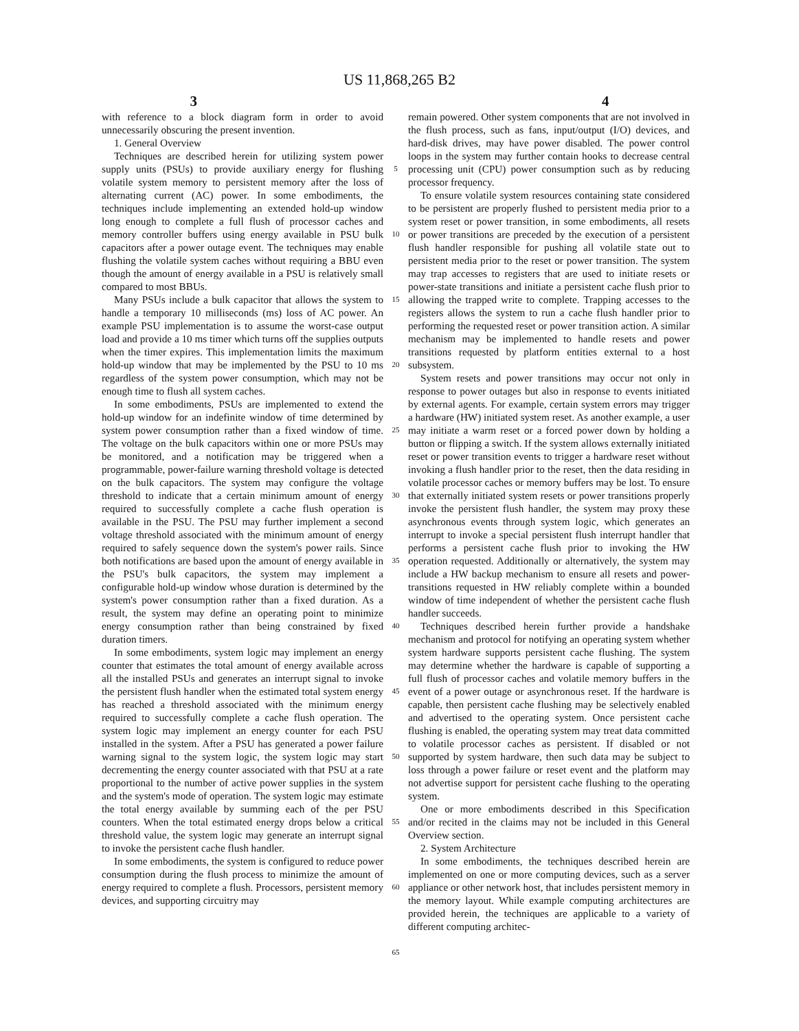US 11,868,265 B2
3 4
with reference to a block diagram form in order to avoid unnecessarily obscuring the present invention.
1. General Overview
Techniques are described herein for utilizing system power supply units (PSUs) to provide auxiliary energy for flushing volatile system memory to persistent memory after the loss of alternating current (AC) power. In some embodiments, the techniques include implementing an extended hold-up window long enough to complete a full flush of processor caches and memory controller buffers using energy available in PSU bulk capacitors after a power outage event. The techniques may enable flushing the volatile system caches without requiring a BBU even though the amount of energy available in a PSU is relatively small compared to most BBUs.
Many PSUs include a bulk capacitor that allows the system to handle a temporary 10 milliseconds (ms) loss of AC power. An example PSU implementation is to assume the worst-case output load and provide a 10 ms timer which turns off the supplies outputs when the timer expires. This implementation limits the maximum hold-up window that may be implemented by the PSU to 10 ms regardless of the system power consumption, which may not be enough time to flush all system caches.
In some embodiments, PSUs are implemented to extend the hold-up window for an indefinite window of time determined by system power consumption rather than a fixed window of time. The voltage on the bulk capacitors within one or more PSUs may be monitored, and a notification may be triggered when a programmable, power-failure warning threshold voltage is detected on the bulk capacitors. The system may configure the voltage threshold to indicate that a certain minimum amount of energy required to successfully complete a cache flush operation is available in the PSU. The PSU may further implement a second voltage threshold associated with the minimum amount of energy required to safely sequence down the system's power rails. Since both notifications are based upon the amount of energy available in the PSU's bulk capacitors, the system may implement a configurable hold-up window whose duration is determined by the system's power consumption rather than a fixed duration. As a result, the system may define an operating point to minimize energy consumption rather than being constrained by fixed duration timers.
In some embodiments, system logic may implement an energy counter that estimates the total amount of energy available across all the installed PSUs and generates an interrupt signal to invoke the persistent flush handler when the estimated total system energy has reached a threshold associated with the minimum energy required to successfully complete a cache flush operation. The system logic may implement an energy counter for each PSU installed in the system. After a PSU has generated a power failure warning signal to the system logic, the system logic may start decrementing the energy counter associated with that PSU at a rate proportional to the number of active power supplies in the system and the system's mode of operation. The system logic may estimate the total energy available by summing each of the per PSU counters. When the total estimated energy drops below a critical threshold value, the system logic may generate an interrupt signal to invoke the persistent cache flush handler.
In some embodiments, the system is configured to reduce power consumption during the flush process to minimize the amount of energy required to complete a flush. Processors, persistent memory devices, and supporting circuitry may
5
10
15
20
25
30
35
40
45
50
55
60
65
remain powered. Other system components that are not involved in the flush process, such as fans, input/output (I/O) devices, and hard-disk drives, may have power disabled. The power control loops in the system may further contain hooks to decrease central processing unit (CPU) power consumption such as by reducing processor frequency.
To ensure volatile system resources containing state considered to be persistent are properly flushed to persistent media prior to a system reset or power transition, in some embodiments, all resets or power transitions are preceded by the execution of a persistent flush handler responsible for pushing all volatile state out to persistent media prior to the reset or power transition. The system may trap accesses to registers that are used to initiate resets or power-state transitions and initiate a persistent cache flush prior to allowing the trapped write to complete. Trapping accesses to the registers allows the system to run a cache flush handler prior to performing the requested reset or power transition action. A similar mechanism may be implemented to handle resets and power transitions requested by platform entities external to a host subsystem.
System resets and power transitions may occur not only in response to power outages but also in response to events initiated by external agents. For example, certain system errors may trigger a hardware (HW) initiated system reset. As another example, a user may initiate a warm reset or a forced power down by holding a button or flipping a switch. If the system allows externally initiated reset or power transition events to trigger a hardware reset without invoking a flush handler prior to the reset, then the data residing in volatile processor caches or memory buffers may be lost. To ensure that externally initiated system resets or power transitions properly invoke the persistent flush handler, the system may proxy these asynchronous events through system logic, which generates an interrupt to invoke a special persistent flush interrupt handler that performs a persistent cache flush prior to invoking the HW operation requested. Additionally or alternatively, the system may include a HW backup mechanism to ensure all resets and power-transitions requested in HW reliably complete within a bounded window of time independent of whether the persistent cache flush handler succeeds.
Techniques described herein further provide a handshake mechanism and protocol for notifying an operating system whether system hardware supports persistent cache flushing. The system may determine whether the hardware is capable of supporting a full flush of processor caches and volatile memory buffers in the event of a power outage or asynchronous reset. If the hardware is capable, then persistent cache flushing may be selectively enabled and advertised to the operating system. Once persistent cache flushing is enabled, the operating system may treat data committed to volatile processor caches as persistent. If disabled or not supported by system hardware, then such data may be subject to loss through a power failure or reset event and the platform may not advertise support for persistent cache flushing to the operating system.
One or more embodiments described in this Specification and/or recited in the claims may not be included in this General Overview section.
2. System Architecture
In some embodiments, the techniques described herein are implemented on one or more computing devices, such as a server appliance or other network host, that includes persistent memory in the memory layout. While example computing architectures are provided herein, the techniques are applicable to a variety of different computing architec-